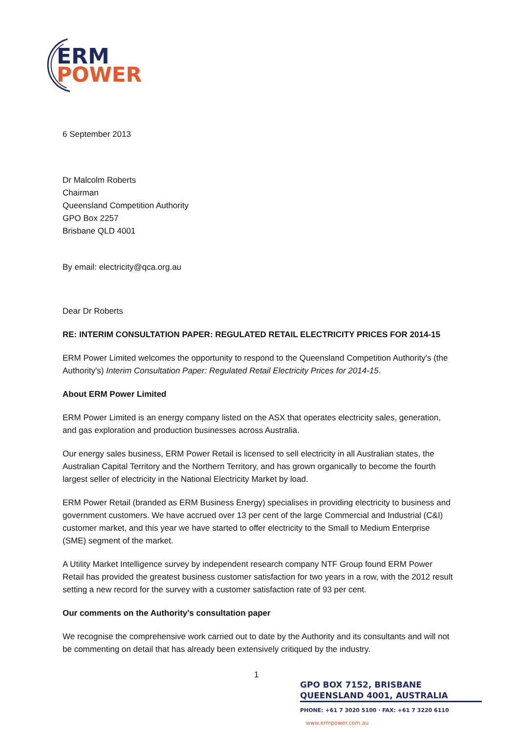ERM
POWER
6 September 2013
Dr Malcolm Roberts
Chairman
Queensland Competition Authority
GPO Box 2257
Brisbane QLD 4001
By email: electricity@qca.org.au
Dear Dr Roberts
RE: INTERIM CONSULTATION PAPER: REGULATED RETAIL ELECTRICITY PRICES FOR 2014-15
ERM Power Limited welcomes the opportunity to respond to the Queensland Competition Authority's (the Authority's) Interim Consultation Paper: Regulated Retail Electricity Prices for 2014-15.
About ERM Power Limited
ERM Power Limited is an energy company listed on the ASX that operates electricity sales, generation, and gas exploration and production businesses across Australia.
Our energy sales business, ERM Power Retail is licensed to sell electricity in all Australian states, the Australian Capital Territory and the Northern Territory, and has grown organically to become the fourth largest seller of electricity in the National Electricity Market by load.
ERM Power Retail (branded as ERM Business Energy) specialises in providing electricity to business and government customers. We have accrued over 13 per cent of the large Commercial and Industrial (C&I) customer market, and this year we have started to offer electricity to the Small to Medium Enterprise (SME) segment of the market.
A Utility Market Intelligence survey by independent research company NTF Group found ERM Power Retail has provided the greatest business customer satisfaction for two years in a row, with the 2012 result setting a new record for the survey with a customer satisfaction rate of 93 per cent.
Our comments on the Authority's consultation paper
We recognise the comprehensive work carried out to date by the Authority and its consultants and will not be commenting on detail that has already been extensively critiqued by the industry.
1
GPO BOX 7152, BRISBANE QUEENSLAND 4001, AUSTRALIA
PHONE: +61 7 3020 5100 · FAX: +61 7 3220 6110 www.ermpower.com.au